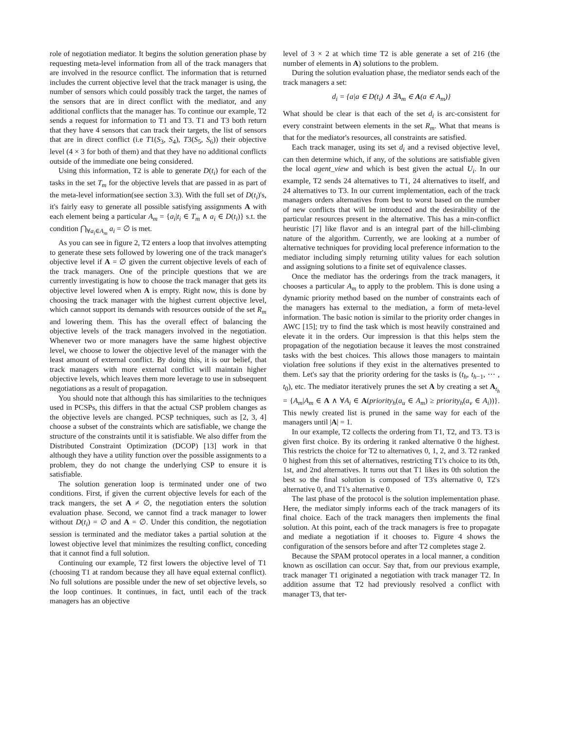role of negotiation mediator. It begins the solution generation phase by requesting meta-level information from all of the track managers that are involved in the resource conflict. The information that is returned includes the current objective level that the track manager is using, the number of sensors which could possibly track the target, the names of the sensors that are in direct conflict with the mediator, and any additional conflicts that the manager has. To continue our example, T2 sends a request for information to T1 and T3. T1 and T3 both return that they have 4 sensors that can track their targets, the list of sensors that are in direct conflict (i.e T1(S<sub>3</sub>, S<sub>4</sub>), T3(S<sub>5</sub>, S<sub>6</sub>)) their objective level (4 × 3 for both of them) and that they have no additional conflicts outside of the immediate one being considered.
Using this information, T2 is able to generate D(t<sub>i</sub>) for each of the tasks in the set T<sub>m</sub> for the objective levels that are passed in as part of the meta-level information(see section 3.3). With the full set of D(t<sub>i</sub>)'s, it's fairly easy to generate all possible satisfying assignments A with each element being a particular A<sub>m</sub> = {a<sub>i</sub>|t<sub>i</sub> ∈ T<sub>m</sub> ∧ a<sub>i</sub> ∈ D(t<sub>i</sub>)} s.t. the condition ⋂<sub>∀a<sub>i</sub>∈A<sub>m</sub></sub> a<sub>i</sub> = ∅ is met.
As you can see in figure 2, T2 enters a loop that involves attempting to generate these sets followed by lowering one of the track manager's objective level if A = ∅ given the current objective levels of each of the track managers. One of the principle questions that we are currently investigating is how to choose the track manager that gets its objective level lowered when A is empty. Right now, this is done by choosing the track manager with the highest current objective level, which cannot support its demands with resources outside of the set R<sub>m</sub> and lowering them. This has the overall effect of balancing the objective levels of the track managers involved in the negotiation. Whenever two or more managers have the same highest objective level, we choose to lower the objective level of the manager with the least amount of external conflict. By doing this, it is our belief, that track managers with more external conflict will maintain higher objective levels, which leaves them more leverage to use in subsequent negotiations as a result of propagation.
You should note that although this has similarities to the techniques used in PCSPs, this differs in that the actual CSP problem changes as the objective levels are changed. PCSP techniques, such as [2, 3, 4] choose a subset of the constraints which are satisfiable, we change the structure of the constraints until it is satisfiable. We also differ from the Distributed Constraint Optimization (DCOP) [13] work in that although they have a utility function over the possible assignments to a problem, they do not change the underlying CSP to ensure it is satisfiable.
The solution generation loop is terminated under one of two conditions. First, if given the current objective levels for each of the track mangers, the set A ≠ ∅, the negotiation enters the solution evaluation phase. Second, we cannot find a track manager to lower without D(t<sub>i</sub>) = ∅ and A = ∅. Under this condition, the negotiation session is terminated and the mediator takes a partial solution at the lowest objective level that minimizes the resulting conflict, conceding that it cannot find a full solution.
Continuing our example, T2 first lowers the objective level of T1 (choosing T1 at random because they all have equal external conflict). No full solutions are possible under the new of set objective levels, so the loop continues. It continues, in fact, until each of the track managers has an objective
level of 3 × 2 at which time T2 is able generate a set of 216 (the number of elements in A) solutions to the problem.
During the solution evaluation phase, the mediator sends each of the track managers a set:
d<sub>i</sub> = {a|a ∈ D(t<sub>i</sub>) ∧ ∃A<sub>m</sub> ∈ A(a ∈ A<sub>m</sub>)}
What should be clear is that each of the set d<sub>i</sub> is arc-consistent for every constraint between elements in the set R<sub>m</sub>. What that means is that for the mediator's resources, all constraints are satisfied.
Each track manager, using its set d<sub>i</sub> and a revised objective level, can then determine which, if any, of the solutions are satisfiable given the local agent_view and which is best given the actual U<sub>i</sub>. In our example, T2 sends 24 alternatives to T1, 24 alternatives to itself, and 24 alternatives to T3. In our current implementation, each of the track managers orders alternatives from best to worst based on the number of new conflicts that will be introduced and the desirability of the particular resources present in the alternative. This has a min-conflict heuristic [7] like flavor and is an integral part of the hill-climbing nature of the algorithm. Currently, we are looking at a number of alternative techniques for providing local preference information to the mediator including simply returning utility values for each solution and assigning solutions to a finite set of equivalence classes.
Once the mediator has the orderings from the track managers, it chooses a particular A<sub>m</sub> to apply to the problem. This is done using a dynamic priority method based on the number of constraints each of the managers has external to the mediation, a form of meta-level information. The basic notion is similar to the priority order changes in AWC [15]; try to find the task which is most heavily constrained and elevate it in the orders. Our impression is that this helps stem the propagation of the negotiation because it leaves the most constrained tasks with the best choices. This allows those managers to maintain violation free solutions if they exist in the alternatives presented to them. Let's say that the priority ordering for the tasks is (t<sub>h</sub>, t<sub>h−1</sub>, ⋯ , t<sub>0</sub>), etc. The mediator iteratively prunes the set A by creating a set A<sub>t<sub>h</sub></sub> = {A<sub>m</sub>|A<sub>m</sub> ∈ A ∧ ∀A<sub>i</sub> ∈ A(priority<sub>h</sub>(a<sub>u</sub> ∈ A<sub>m</sub>) ≥ priority<sub>h</sub>(a<sub>v</sub> ∈ A<sub>i</sub>))}. This newly created list is pruned in the same way for each of the managers until |A| = 1.
In our example, T2 collects the ordering from T1, T2, and T3. T3 is given first choice. By its ordering it ranked alternative 0 the highest. This restricts the choice for T2 to alternatives 0, 1, 2, and 3. T2 ranked 0 highest from this set of alternatives, restricting T1's choice to its 0th, 1st, and 2nd alternatives. It turns out that T1 likes its 0th solution the best so the final solution is composed of T3's alternative 0, T2's alternative 0, and T1's alternative 0.
The last phase of the protocol is the solution implementation phase. Here, the mediator simply informs each of the track managers of its final choice. Each of the track managers then implements the final solution. At this point, each of the track managers is free to propagate and mediate a negotiation if it chooses to. Figure 4 shows the configuration of the sensors before and after T2 completes stage 2.
Because the SPAM protocol operates in a local manner, a condition known as oscillation can occur. Say that, from our previous example, track manager T1 originated a negotiation with track manager T2. In addition assume that T2 had previously resolved a conflict with manager T3, that ter-